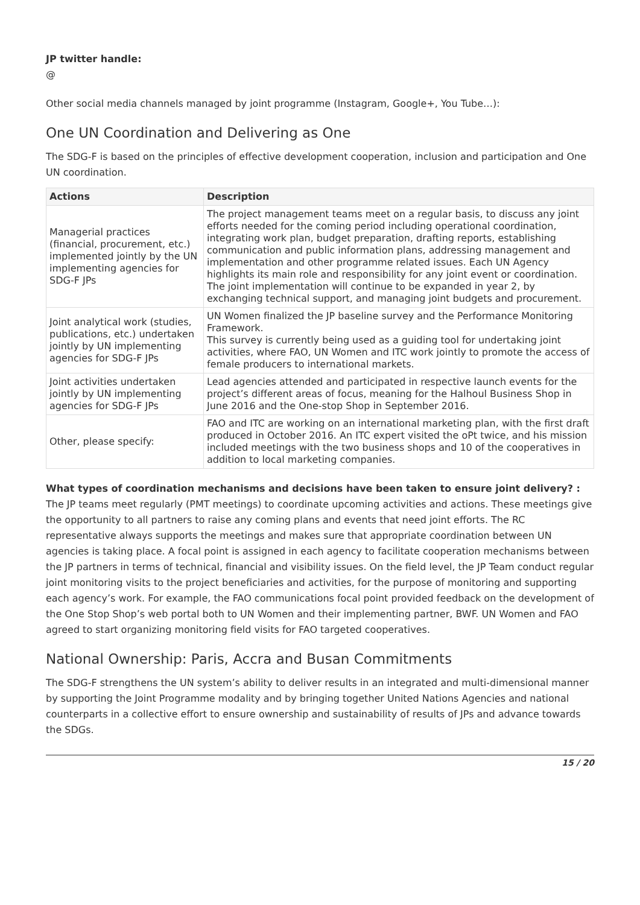JP twitter handle:
@
Other social media channels managed by joint programme (Instagram, Google+, You Tube…):
One UN Coordination and Delivering as One
The SDG-F is based on the principles of effective development cooperation, inclusion and participation and One UN coordination.
| Actions | Description |
| --- | --- |
| Managerial practices (financial, procurement, etc.) implemented jointly by the UN implementing agencies for SDG-F JPs | The project management teams meet on a regular basis, to discuss any joint efforts needed for the coming period including operational coordination, integrating work plan, budget preparation, drafting reports, establishing communication and public information plans, addressing management and implementation and other programme related issues. Each UN Agency highlights its main role and responsibility for any joint event or coordination. The joint implementation will continue to be expanded in year 2, by exchanging technical support, and managing joint budgets and procurement. |
| Joint analytical work (studies, publications, etc.) undertaken jointly by UN implementing agencies for SDG-F JPs | UN Women finalized the JP baseline survey and the Performance Monitoring Framework. This survey is currently being used as a guiding tool for undertaking joint activities, where FAO, UN Women and ITC work jointly to promote the access of female producers to international markets. |
| Joint activities undertaken jointly by UN implementing agencies for SDG-F JPs | Lead agencies attended and participated in respective launch events for the project’s different areas of focus, meaning for the Halhoul Business Shop in June 2016 and the One-stop Shop in September 2016. |
| Other, please specify: | FAO and ITC are working on an international marketing plan, with the first draft produced in October 2016. An ITC expert visited the oPt twice, and his mission included meetings with the two business shops and 10 of the cooperatives in addition to local marketing companies. |
What types of coordination mechanisms and decisions have been taken to ensure joint delivery? :
The JP teams meet regularly (PMT meetings) to coordinate upcoming activities and actions. These meetings give the opportunity to all partners to raise any coming plans and events that need joint efforts. The RC representative always supports the meetings and makes sure that appropriate coordination between UN agencies is taking place. A focal point is assigned in each agency to facilitate cooperation mechanisms between the JP partners in terms of technical, financial and visibility issues. On the field level, the JP Team conduct regular joint monitoring visits to the project beneficiaries and activities, for the purpose of monitoring and supporting each agency’s work. For example, the FAO communications focal point provided feedback on the development of the One Stop Shop’s web portal both to UN Women and their implementing partner, BWF. UN Women and FAO agreed to start organizing monitoring field visits for FAO targeted cooperatives.
National Ownership: Paris, Accra and Busan Commitments
The SDG-F strengthens the UN system’s ability to deliver results in an integrated and multi-dimensional manner by supporting the Joint Programme modality and by bringing together United Nations Agencies and national counterparts in a collective effort to ensure ownership and sustainability of results of JPs and advance towards the SDGs.
15 / 20